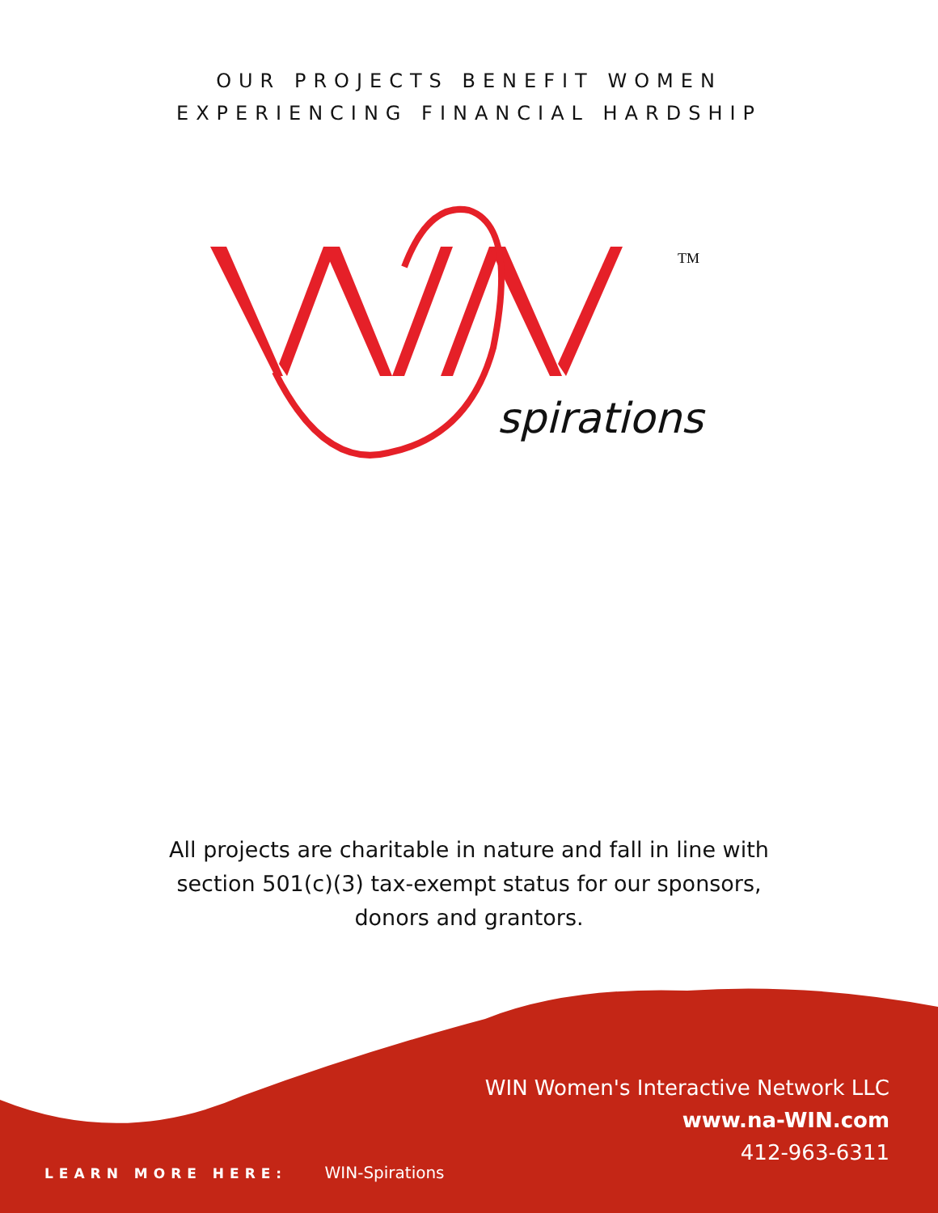OUR PROJECTS BENEFIT WOMEN
EXPERIENCING FINANCIAL HARDSHIP
TM
spirations
All projects are charitable in nature and fall in line with
section 501(c)(3) tax-exempt status for our sponsors,
donors and grantors.
WIN Women's Interactive Network LLC
www.na-WIN.com
412-963-6311
LEARN MORE HERE: WIN-Spirations